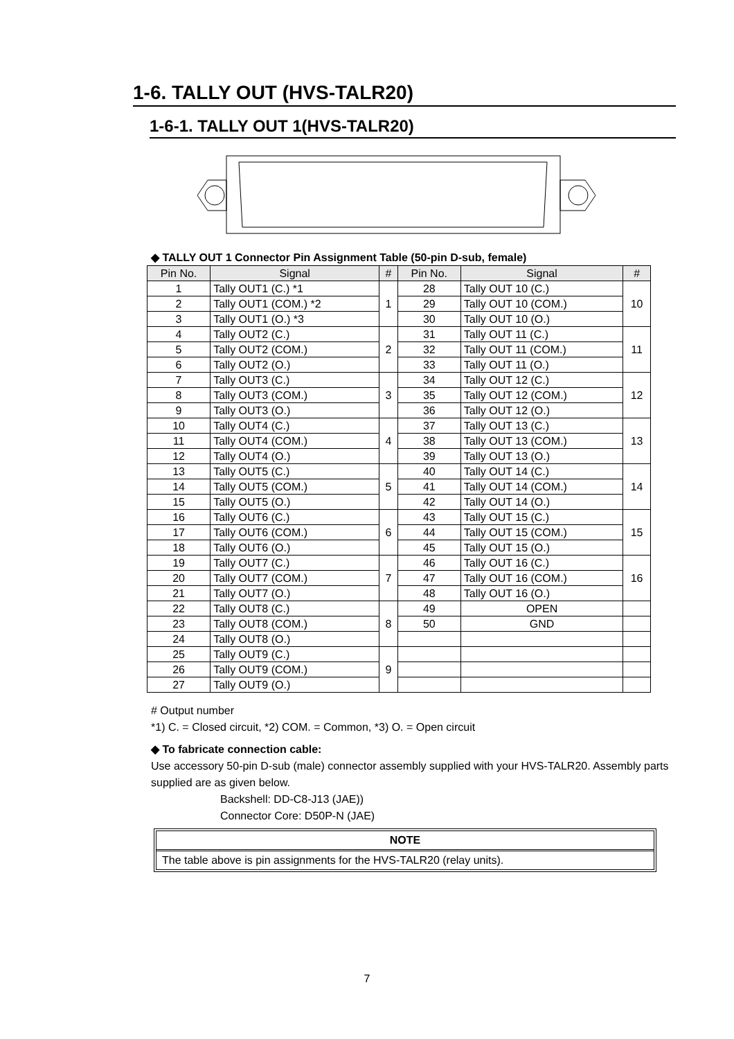1-6. TALLY OUT (HVS-TALR20)
1-6-1. TALLY OUT 1(HVS-TALR20)
◆ TALLY OUT 1 Connector Pin Assignment Table (50-pin D-sub, female)
| Pin No. | Signal | # | Pin No. | Signal | # |
| --- | --- | --- | --- | --- | --- |
| 1 | Tally OUT1 (C.) *1 | 1 | 28 | Tally OUT 10 (C.) | 10 |
| 2 | Tally OUT1 (COM.) *2 | | 29 | Tally OUT 10 (COM.) | |
| 3 | Tally OUT1 (O.) *3 | | 30 | Tally OUT 10 (O.) | |
| 4 | Tally OUT2 (C.) | 2 | 31 | Tally OUT 11 (C.) | 11 |
| 5 | Tally OUT2 (COM.) | | 32 | Tally OUT 11 (COM.) | |
| 6 | Tally OUT2 (O.) | | 33 | Tally OUT 11 (O.) | |
| 7 | Tally OUT3 (C.) | 3 | 34 | Tally OUT 12 (C.) | 12 |
| 8 | Tally OUT3 (COM.) | | 35 | Tally OUT 12 (COM.) | |
| 9 | Tally OUT3 (O.) | | 36 | Tally OUT 12 (O.) | |
| 10 | Tally OUT4 (C.) | 4 | 37 | Tally OUT 13 (C.) | 13 |
| 11 | Tally OUT4 (COM.) | | 38 | Tally OUT 13 (COM.) | |
| 12 | Tally OUT4 (O.) | | 39 | Tally OUT 13 (O.) | |
| 13 | Tally OUT5 (C.) | 5 | 40 | Tally OUT 14 (C.) | 14 |
| 14 | Tally OUT5 (COM.) | | 41 | Tally OUT 14 (COM.) | |
| 15 | Tally OUT5 (O.) | | 42 | Tally OUT 14 (O.) | |
| 16 | Tally OUT6 (C.) | 6 | 43 | Tally OUT 15 (C.) | 15 |
| 17 | Tally OUT6 (COM.) | | 44 | Tally OUT 15 (COM.) | |
| 18 | Tally OUT6 (O.) | | 45 | Tally OUT 15 (O.) | |
| 19 | Tally OUT7 (C.) | 7 | 46 | Tally OUT 16 (C.) | 16 |
| 20 | Tally OUT7 (COM.) | | 47 | Tally OUT 16 (COM.) | |
| 21 | Tally OUT7 (O.) | | 48 | Tally OUT 16 (O.) | |
| 22 | Tally OUT8 (C.) | 8 | 49 | OPEN | |
| 23 | Tally OUT8 (COM.) | | 50 | GND | |
| 24 | Tally OUT8 (O.) | | | | |
| 25 | Tally OUT9 (C.) | 9 | | | |
| 26 | Tally OUT9 (COM.) | | | | |
| 27 | Tally OUT9 (O.) | | | | |
# Output number
*1) C. = Closed circuit, *2) COM. = Common, *3) O. = Open circuit
◆ To fabricate connection cable:
Use accessory 50-pin D-sub (male) connector assembly supplied with your HVS-TALR20. Assembly parts supplied are as given below.
Backshell: DD-C8-J13 (JAE))
Connector Core: D50P-N (JAE)
NOTE
The table above is pin assignments for the HVS-TALR20 (relay units).
7